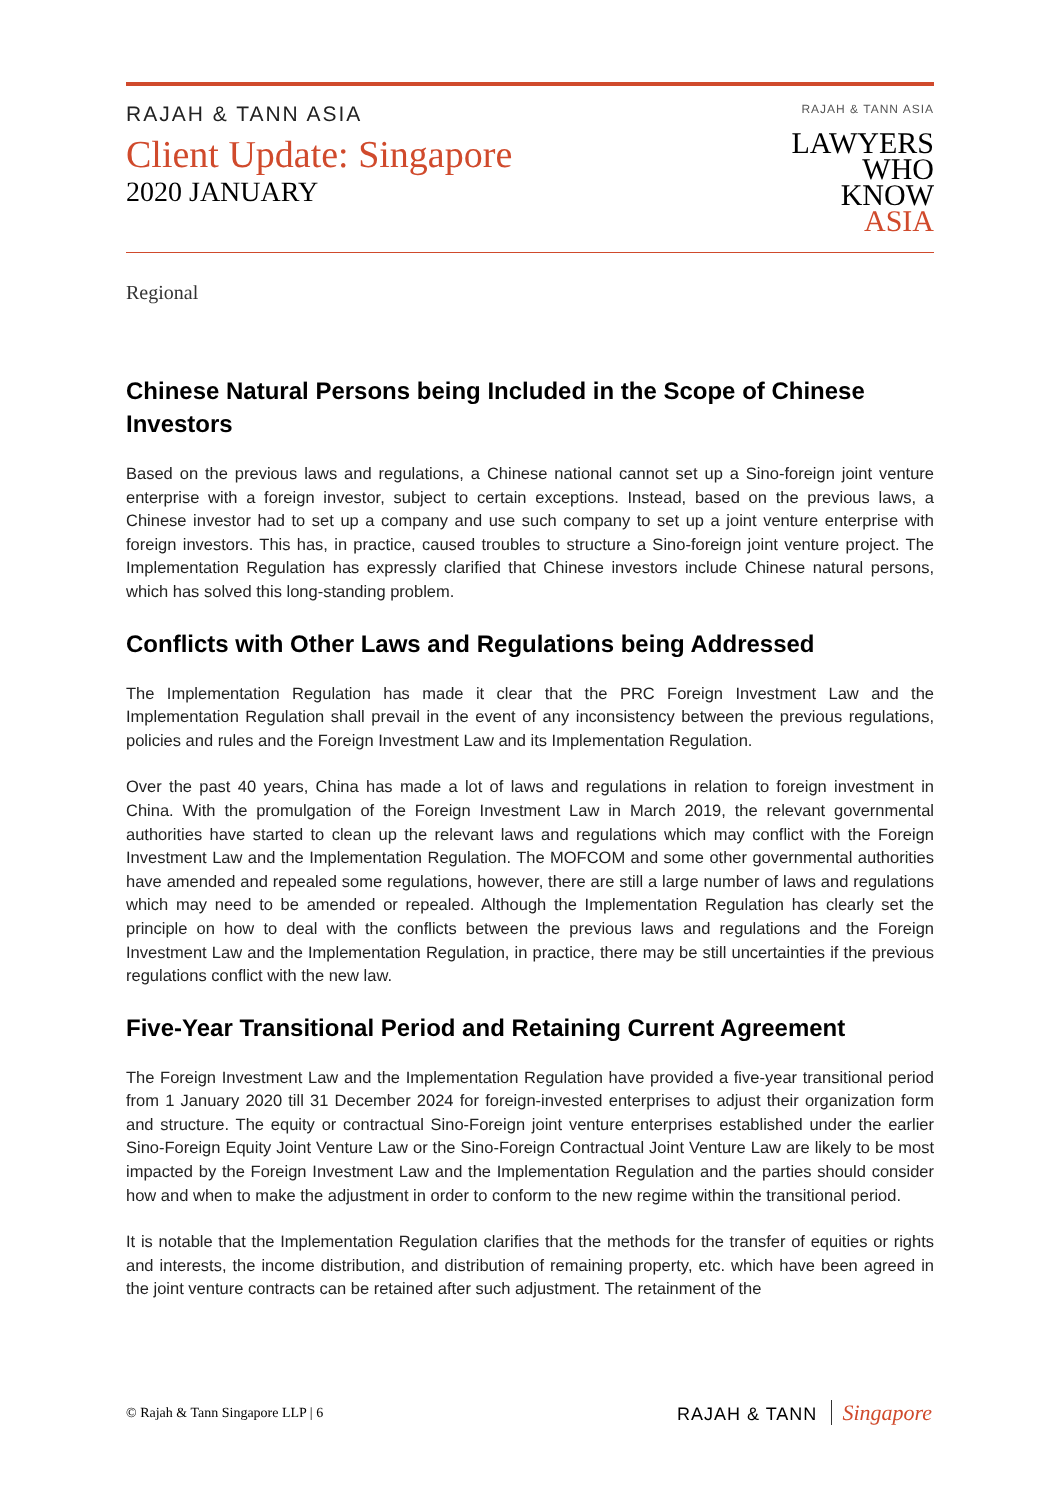RAJAH & TANN ASIA
Client Update: Singapore
2020 JANUARY
RAJAH & TANN ASIA
LAWYERS
WHO
KNOW
ASIA
Regional
Chinese Natural Persons being Included in the Scope of Chinese Investors
Based on the previous laws and regulations, a Chinese national cannot set up a Sino-foreign joint venture enterprise with a foreign investor, subject to certain exceptions. Instead, based on the previous laws, a Chinese investor had to set up a company and use such company to set up a joint venture enterprise with foreign investors. This has, in practice, caused troubles to structure a Sino-foreign joint venture project. The Implementation Regulation has expressly clarified that Chinese investors include Chinese natural persons, which has solved this long-standing problem.
Conflicts with Other Laws and Regulations being Addressed
The Implementation Regulation has made it clear that the PRC Foreign Investment Law and the Implementation Regulation shall prevail in the event of any inconsistency between the previous regulations, policies and rules and the Foreign Investment Law and its Implementation Regulation.
Over the past 40 years, China has made a lot of laws and regulations in relation to foreign investment in China. With the promulgation of the Foreign Investment Law in March 2019, the relevant governmental authorities have started to clean up the relevant laws and regulations which may conflict with the Foreign Investment Law and the Implementation Regulation. The MOFCOM and some other governmental authorities have amended and repealed some regulations, however, there are still a large number of laws and regulations which may need to be amended or repealed. Although the Implementation Regulation has clearly set the principle on how to deal with the conflicts between the previous laws and regulations and the Foreign Investment Law and the Implementation Regulation, in practice, there may be still uncertainties if the previous regulations conflict with the new law.
Five-Year Transitional Period and Retaining Current Agreement
The Foreign Investment Law and the Implementation Regulation have provided a five-year transitional period from 1 January 2020 till 31 December 2024 for foreign-invested enterprises to adjust their organization form and structure. The equity or contractual Sino-Foreign joint venture enterprises established under the earlier Sino-Foreign Equity Joint Venture Law or the Sino-Foreign Contractual Joint Venture Law are likely to be most impacted by the Foreign Investment Law and the Implementation Regulation and the parties should consider how and when to make the adjustment in order to conform to the new regime within the transitional period.
It is notable that the Implementation Regulation clarifies that the methods for the transfer of equities or rights and interests, the income distribution, and distribution of remaining property, etc. which have been agreed in the joint venture contracts can be retained after such adjustment. The retainment of the
© Rajah & Tann Singapore LLP | 6
RAJAH & TANN Singapore